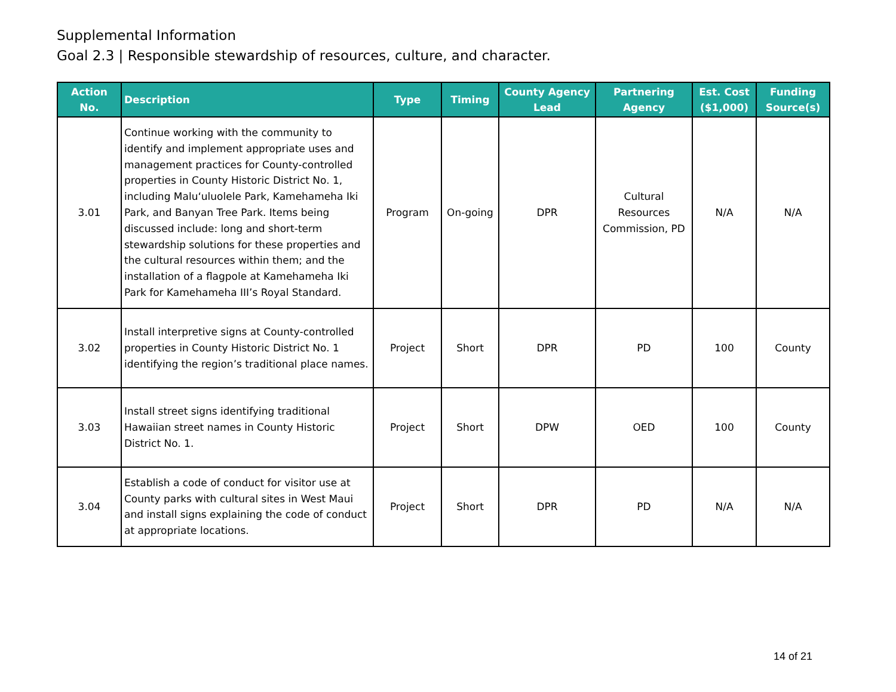Supplemental Information
Goal 2.3 | Responsible stewardship of resources, culture, and character.
| Action No. | Description | Type | Timing | County Agency Lead | Partnering Agency | Est. Cost ($1,000) | Funding Source(s) |
| --- | --- | --- | --- | --- | --- | --- | --- |
| 3.01 | Continue working with the community to identify and implement appropriate uses and management practices for County-controlled properties in County Historic District No. 1, including Maluʻuluolele Park, Kamehameha Iki Park, and Banyan Tree Park. Items being discussed include: long and short-term stewardship solutions for these properties and the cultural resources within them; and the installation of a flagpole at Kamehameha Iki Park for Kamehameha III’s Royal Standard. | Program | On-going | DPR | Cultural Resources Commission, PD | N/A | N/A |
| 3.02 | Install interpretive signs at County-controlled properties in County Historic District No. 1 identifying the region’s traditional place names. | Project | Short | DPR | PD | 100 | County |
| 3.03 | Install street signs identifying traditional Hawaiian street names in County Historic District No. 1. | Project | Short | DPW | OED | 100 | County |
| 3.04 | Establish a code of conduct for visitor use at County parks with cultural sites in West Maui and install signs explaining the code of conduct at appropriate locations. | Project | Short | DPR | PD | N/A | N/A |
14 of 21